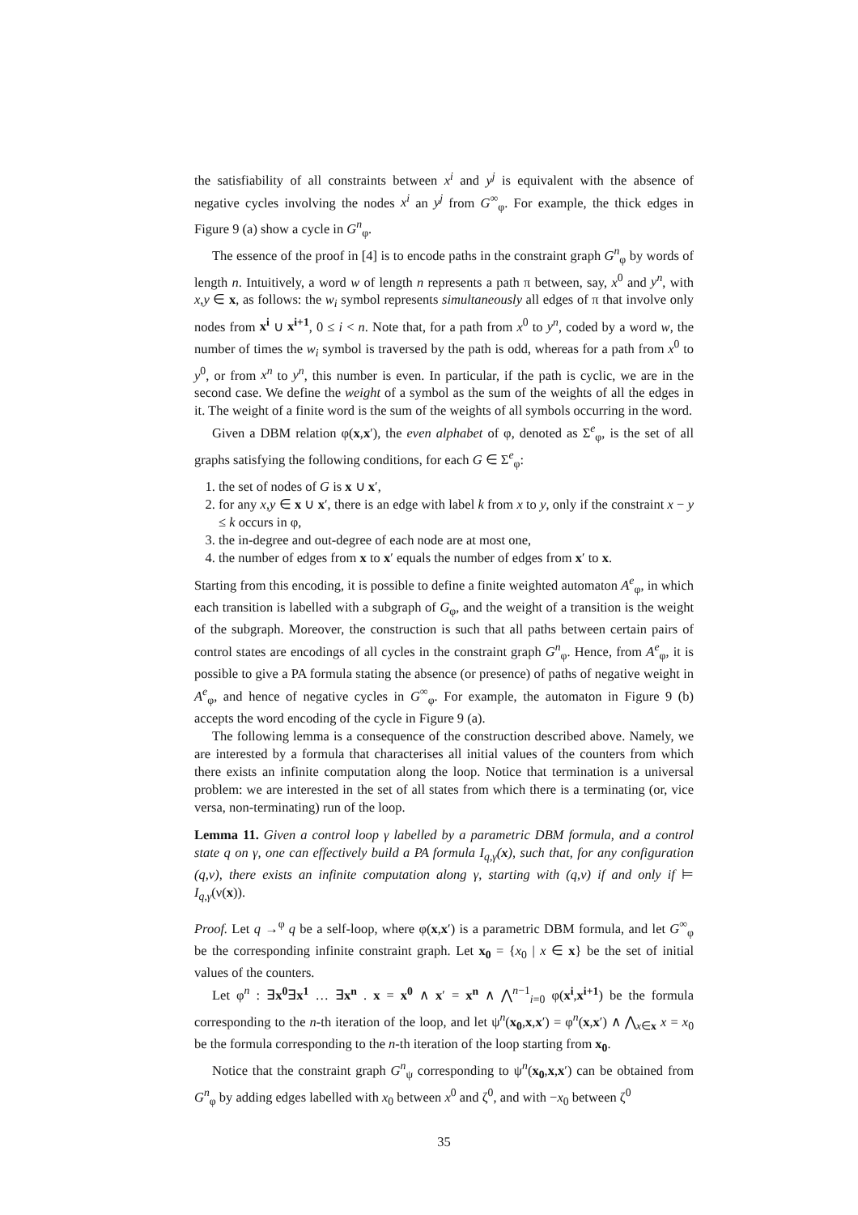the satisfiability of all constraints between x<sup>i</sup> and y<sup>j</sup> is equivalent with the absence of negative cycles involving the nodes x<sup>i</sup> an y<sup>j</sup> from G<sup>∞</sup><sub>φ</sub>. For example, the thick edges in Figure 9 (a) show a cycle in G<sup>n</sup><sub>φ</sub>.
The essence of the proof in [4] is to encode paths in the constraint graph G<sup>n</sup><sub>φ</sub> by words of length n. Intuitively, a word w of length n represents a path π between, say, x<sup>0</sup> and y<sup>n</sup>, with x,y ∈ x, as follows: the w<sub>i</sub> symbol represents simultaneously all edges of π that involve only nodes from x<sup>i</sup> ∪ x<sup>i+1</sup>, 0 ≤ i < n. Note that, for a path from x<sup>0</sup> to y<sup>n</sup>, coded by a word w, the number of times the w<sub>i</sub> symbol is traversed by the path is odd, whereas for a path from x<sup>0</sup> to y<sup>0</sup>, or from x<sup>n</sup> to y<sup>n</sup>, this number is even. In particular, if the path is cyclic, we are in the second case. We define the weight of a symbol as the sum of the weights of all the edges in it. The weight of a finite word is the sum of the weights of all symbols occurring in the word.
Given a DBM relation φ(x,x′), the even alphabet of φ, denoted as Σ<sup>e</sup><sub>φ</sub>, is the set of all graphs satisfying the following conditions, for each G ∈ Σ<sup>e</sup><sub>φ</sub>:
1. the set of nodes of G is x ∪ x′,
2. for any x,y ∈ x ∪ x′, there is an edge with label k from x to y, only if the constraint x − y ≤ k occurs in φ,
3. the in-degree and out-degree of each node are at most one,
4. the number of edges from x to x′ equals the number of edges from x′ to x.
Starting from this encoding, it is possible to define a finite weighted automaton A<sup>e</sup><sub>φ</sub>, in which each transition is labelled with a subgraph of G<sub>φ</sub>, and the weight of a transition is the weight of the subgraph. Moreover, the construction is such that all paths between certain pairs of control states are encodings of all cycles in the constraint graph G<sup>n</sup><sub>φ</sub>. Hence, from A<sup>e</sup><sub>φ</sub>, it is possible to give a PA formula stating the absence (or presence) of paths of negative weight in A<sup>e</sup><sub>φ</sub>, and hence of negative cycles in G<sup>∞</sup><sub>φ</sub>. For example, the automaton in Figure 9 (b) accepts the word encoding of the cycle in Figure 9 (a).
The following lemma is a consequence of the construction described above. Namely, we are interested by a formula that characterises all initial values of the counters from which there exists an infinite computation along the loop. Notice that termination is a universal problem: we are interested in the set of all states from which there is a terminating (or, vice versa, non-terminating) run of the loop.
Lemma 11. Given a control loop γ labelled by a parametric DBM formula, and a control state q on γ, one can effectively build a PA formula I<sub>q,γ</sub>(x), such that, for any configuration (q,ν), there exists an infinite computation along γ, starting with (q,ν) if and only if ⊨ I<sub>q,γ</sub>(ν(x)).
Proof. Let q →<sup>φ</sup> q be a self-loop, where φ(x,x′) is a parametric DBM formula, and let G<sup>∞</sup><sub>φ</sub> be the corresponding infinite constraint graph. Let x<sub>0</sub> = {x<sub>0</sub> | x ∈ x} be the set of initial values of the counters.
Let φ<sup>n</sup> : ∃x<sup>0</sup>∃x<sup>1</sup> … ∃x<sup>n</sup> . x = x<sup>0</sup> ∧ x′ = x<sup>n</sup> ∧ ⋀<sup>n−1</sup><sub>i=0</sub> φ(x<sup>i</sup>,x<sup>i+1</sup>) be the formula corresponding to the n-th iteration of the loop, and let ψ<sup>n</sup>(x<sub>0</sub>,x,x′) = φ<sup>n</sup>(x,x′) ∧ ⋀<sub>x∈x</sub> x = x<sub>0</sub> be the formula corresponding to the n-th iteration of the loop starting from x<sub>0</sub>.
Notice that the constraint graph G<sup>n</sup><sub>ψ</sub> corresponding to ψ<sup>n</sup>(x<sub>0</sub>,x,x′) can be obtained from G<sup>n</sup><sub>φ</sub> by adding edges labelled with x<sub>0</sub> between x<sup>0</sup> and ζ<sup>0</sup>, and with −x<sub>0</sub> between ζ<sup>0</sup>
35